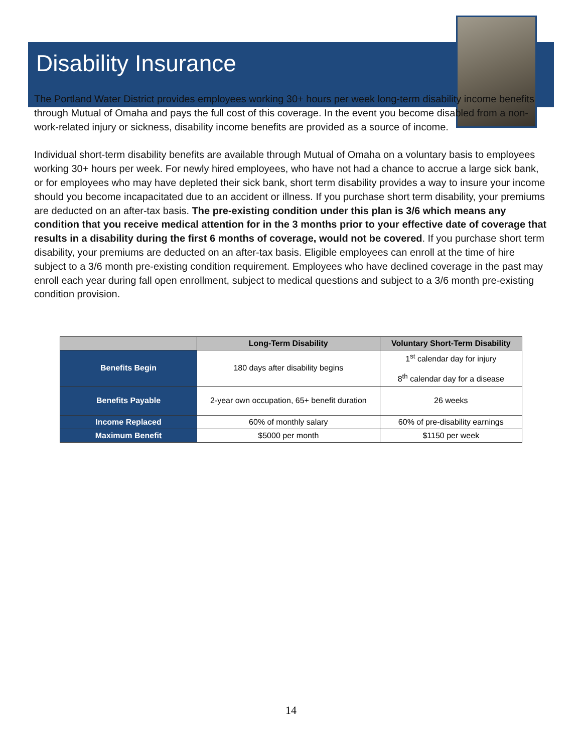Disability Insurance
The Portland Water District provides employees working 30+ hours per week long-term disability income benefits through Mutual of Omaha and pays the full cost of this coverage. In the event you become disabled from a non-work-related injury or sickness, disability income benefits are provided as a source of income.
Individual short-term disability benefits are available through Mutual of Omaha on a voluntary basis to employees working 30+ hours per week. For newly hired employees, who have not had a chance to accrue a large sick bank, or for employees who may have depleted their sick bank, short term disability provides a way to insure your income should you become incapacitated due to an accident or illness. If you purchase short term disability, your premiums are deducted on an after-tax basis. The pre-existing condition under this plan is 3/6 which means any condition that you receive medical attention for in the 3 months prior to your effective date of coverage that results in a disability during the first 6 months of coverage, would not be covered. If you purchase short term disability, your premiums are deducted on an after-tax basis. Eligible employees can enroll at the time of hire subject to a 3/6 month pre-existing condition requirement. Employees who have declined coverage in the past may enroll each year during fall open enrollment, subject to medical questions and subject to a 3/6 month pre-existing condition provision.
| | Long-Term Disability | Voluntary Short-Term Disability |
| --- | --- | --- |
| Benefits Begin | 180 days after disability begins | 1<sup>st</sup> calendar day for injury 8<sup>th</sup> calendar day for a disease |
| Benefits Payable | 2-year own occupation, 65+ benefit duration | 26 weeks |
| Income Replaced | 60% of monthly salary | 60% of pre-disability earnings |
| Maximum Benefit | $5000 per month | $1150 per week |
14